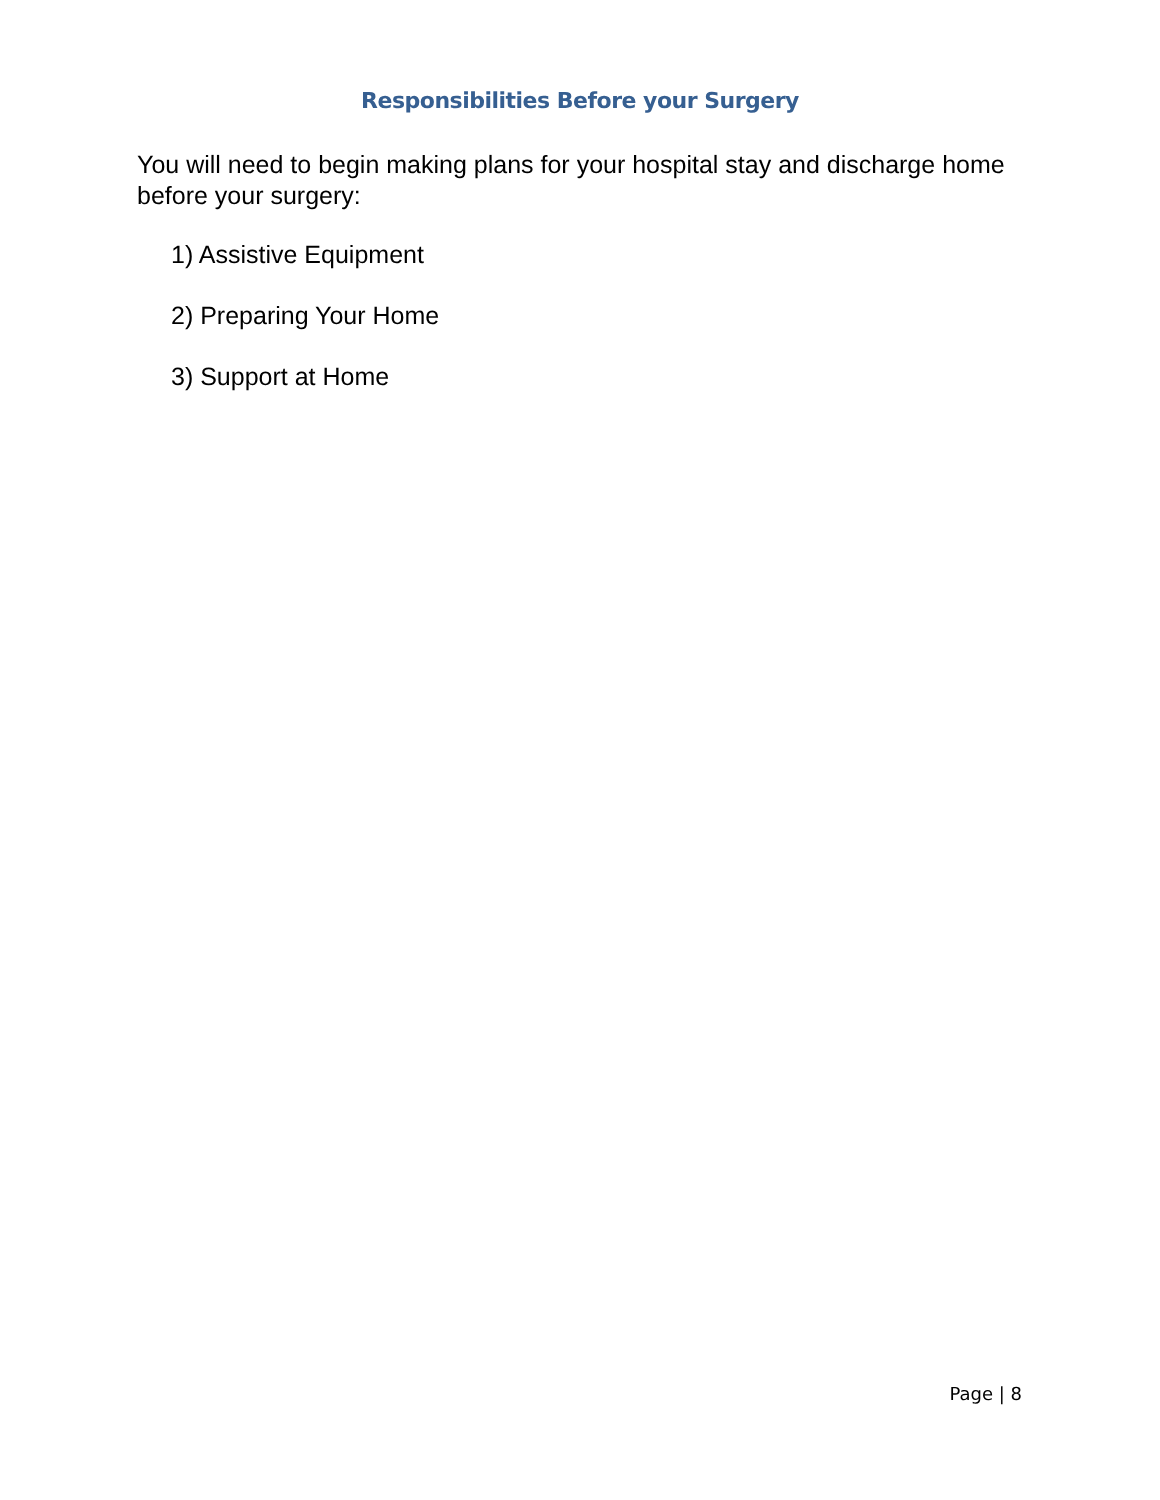Responsibilities Before your Surgery
You will need to begin making plans for your hospital stay and discharge home before your surgery:
1) Assistive Equipment
2) Preparing Your Home
3) Support at Home
Page | 8